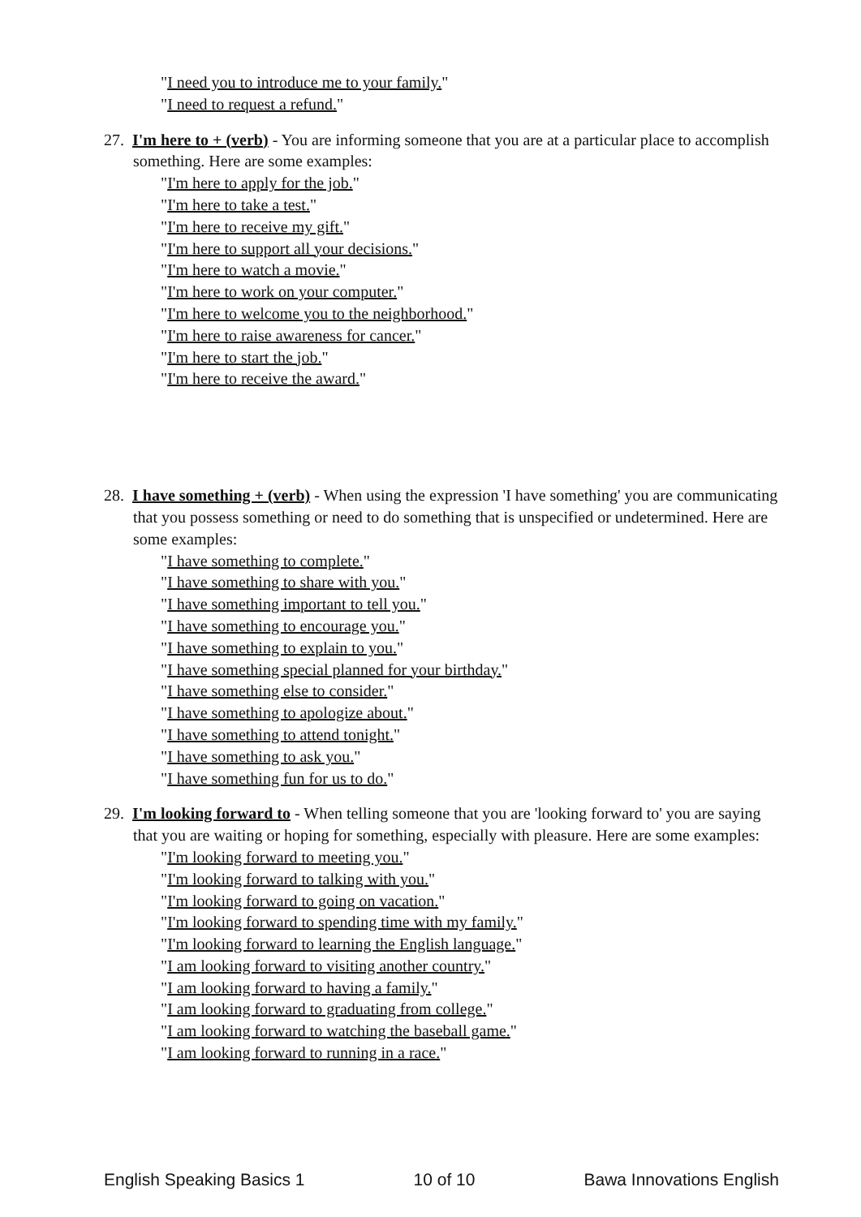"I need you to introduce me to your family."
"I need to request a refund."
27. I'm here to + (verb) - You are informing someone that you are at a particular place to accomplish something. Here are some examples:
"I'm here to apply for the job."
"I'm here to take a test."
"I'm here to receive my gift."
"I'm here to support all your decisions."
"I'm here to watch a movie."
"I'm here to work on your computer."
"I'm here to welcome you to the neighborhood."
"I'm here to raise awareness for cancer."
"I'm here to start the job."
"I'm here to receive the award."
28. I have something + (verb) - When using the expression 'I have something' you are communicating that you possess something or need to do something that is unspecified or undetermined. Here are some examples:
"I have something to complete."
"I have something to share with you."
"I have something important to tell you."
"I have something to encourage you."
"I have something to explain to you."
"I have something special planned for your birthday."
"I have something else to consider."
"I have something to apologize about."
"I have something to attend tonight."
"I have something to ask you."
"I have something fun for us to do."
29. I'm looking forward to - When telling someone that you are 'looking forward to' you are saying that you are waiting or hoping for something, especially with pleasure. Here are some examples:
"I'm looking forward to meeting you."
"I'm looking forward to talking with you."
"I'm looking forward to going on vacation."
"I'm looking forward to spending time with my family."
"I'm looking forward to learning the English language."
"I am looking forward to visiting another country."
"I am looking forward to having a family."
"I am looking forward to graduating from college."
"I am looking forward to watching the baseball game."
"I am looking forward to running in a race."
English Speaking Basics 1 10 of 10 Bawa Innovations English